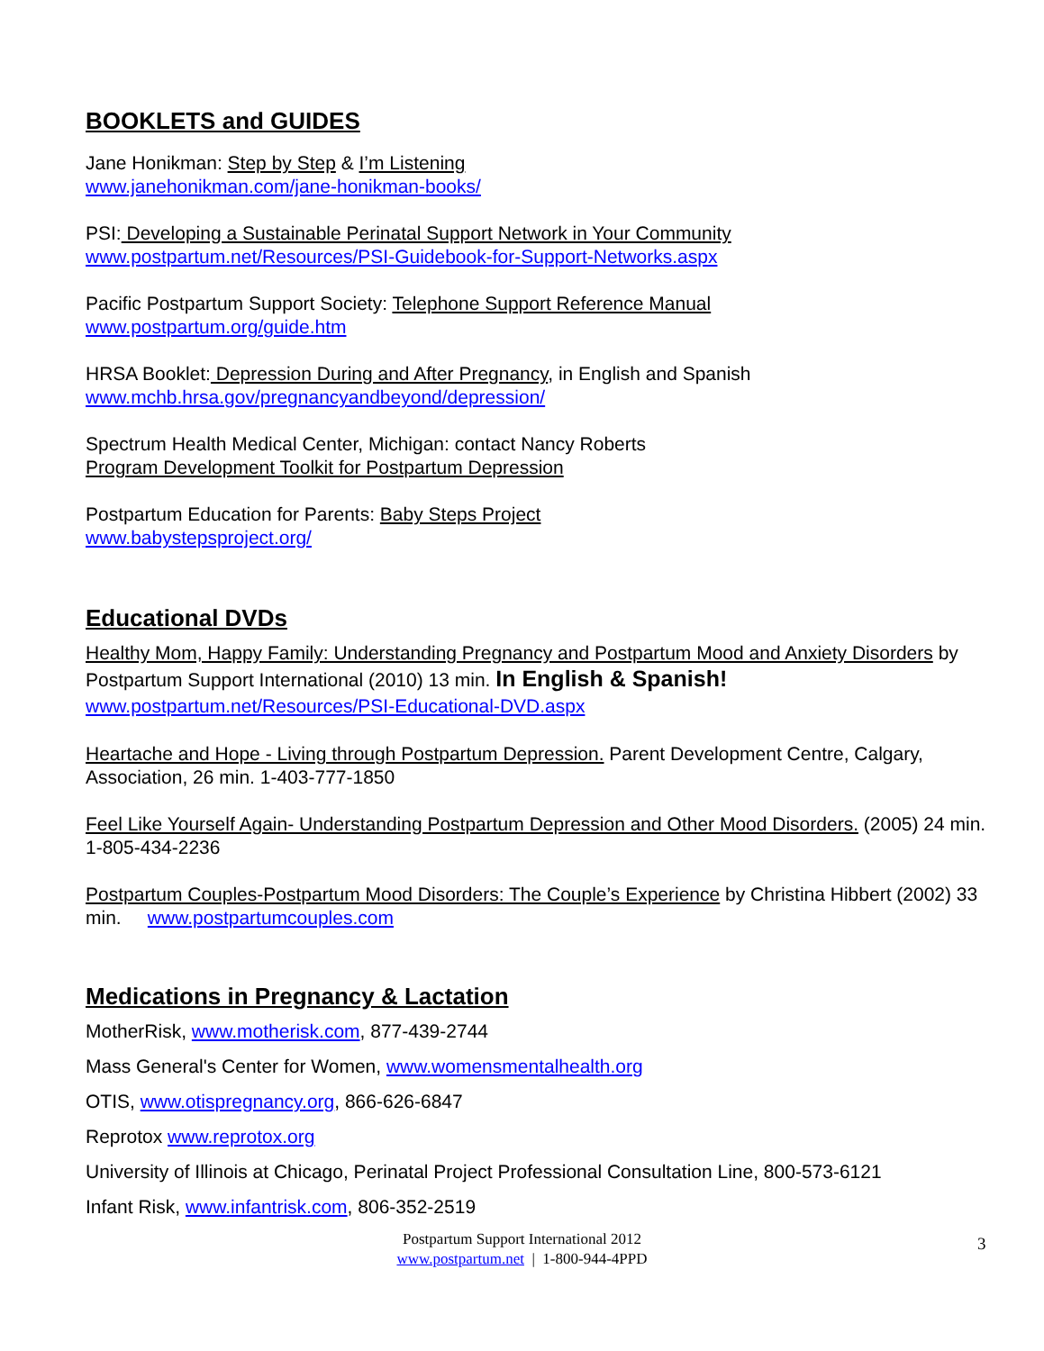BOOKLETS and GUIDES
Jane Honikman: Step by Step & I’m Listening
www.janehonikman.com/jane-honikman-books/
PSI: Developing a Sustainable Perinatal Support Network in Your Community
www.postpartum.net/Resources/PSI-Guidebook-for-Support-Networks.aspx
Pacific Postpartum Support Society: Telephone Support Reference Manual
www.postpartum.org/guide.htm
HRSA Booklet: Depression During and After Pregnancy, in English and Spanish
www.mchb.hrsa.gov/pregnancyandbeyond/depression/
Spectrum Health Medical Center, Michigan: contact Nancy Roberts
Program Development Toolkit for Postpartum Depression
Postpartum Education for Parents: Baby Steps Project
www.babystepsproject.org/
Educational DVDs
Healthy Mom, Happy Family: Understanding Pregnancy and Postpartum Mood and Anxiety Disorders by Postpartum Support International (2010) 13 min. In English & Spanish!
www.postpartum.net/Resources/PSI-Educational-DVD.aspx
Heartache and Hope - Living through Postpartum Depression. Parent Development Centre, Calgary, Association, 26 min. 1-403-777-1850
Feel Like Yourself Again- Understanding Postpartum Depression and Other Mood Disorders. (2005) 24 min. 1-805-434-2236
Postpartum Couples-Postpartum Mood Disorders: The Couple’s Experience by Christina Hibbert (2002) 33 min. www.postpartumcouples.com
Medications in Pregnancy & Lactation
MotherRisk, www.motherisk.com, 877-439-2744
Mass General's Center for Women, www.womensmentalhealth.org
OTIS, www.otispregnancy.org, 866-626-6847
Reprotox www.reprotox.org
University of Illinois at Chicago, Perinatal Project Professional Consultation Line, 800-573-6121
Infant Risk, www.infantrisk.com, 806-352-2519
Postpartum Support International 2012
www.postpartum.net | 1-800-944-4PPD
3